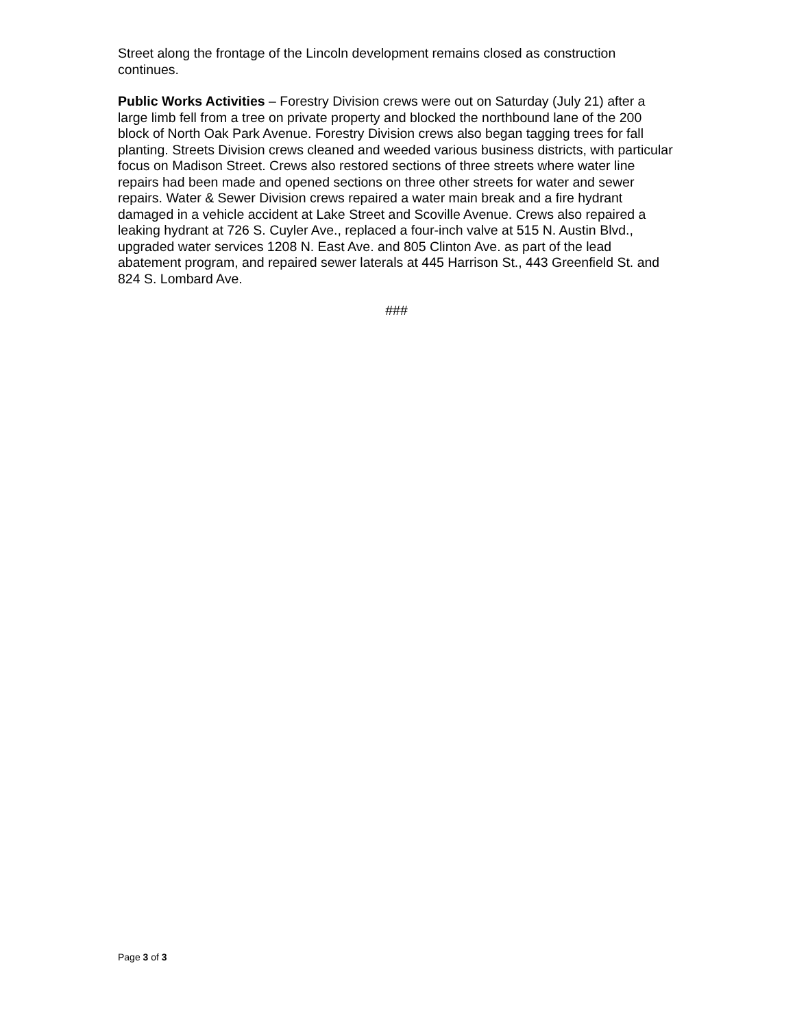Street along the frontage of the Lincoln development remains closed as construction continues.
Public Works Activities – Forestry Division crews were out on Saturday (July 21) after a large limb fell from a tree on private property and blocked the northbound lane of the 200 block of North Oak Park Avenue. Forestry Division crews also began tagging trees for fall planting. Streets Division crews cleaned and weeded various business districts, with particular focus on Madison Street. Crews also restored sections of three streets where water line repairs had been made and opened sections on three other streets for water and sewer repairs. Water & Sewer Division crews repaired a water main break and a fire hydrant damaged in a vehicle accident at Lake Street and Scoville Avenue. Crews also repaired a leaking hydrant at 726 S. Cuyler Ave., replaced a four-inch valve at 515 N. Austin Blvd., upgraded water services 1208 N. East Ave. and 805 Clinton Ave. as part of the lead abatement program, and repaired sewer laterals at 445 Harrison St., 443 Greenfield St. and 824 S. Lombard Ave.
###
Page 3 of 3